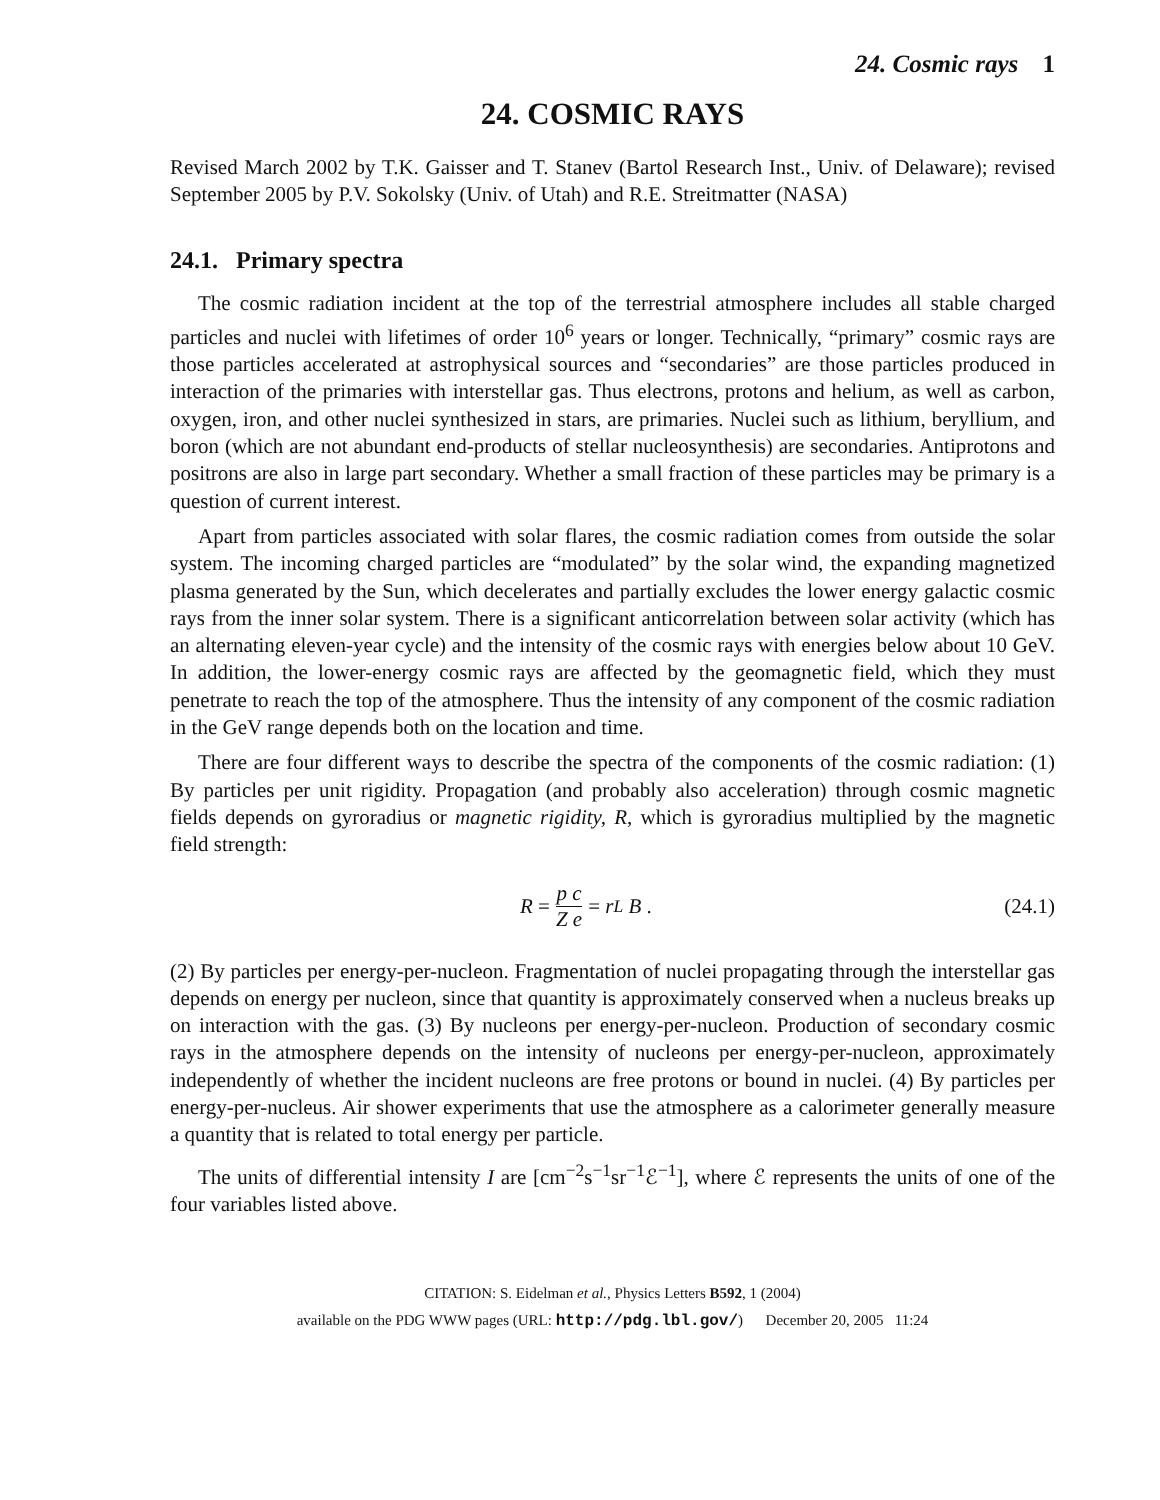24. Cosmic rays 1
24. COSMIC RAYS
Revised March 2002 by T.K. Gaisser and T. Stanev (Bartol Research Inst., Univ. of Delaware); revised September 2005 by P.V. Sokolsky (Univ. of Utah) and R.E. Streitmatter (NASA)
24.1. Primary spectra
The cosmic radiation incident at the top of the terrestrial atmosphere includes all stable charged particles and nuclei with lifetimes of order 10<sup>6</sup> years or longer. Technically, “primary” cosmic rays are those particles accelerated at astrophysical sources and “secondaries” are those particles produced in interaction of the primaries with interstellar gas. Thus electrons, protons and helium, as well as carbon, oxygen, iron, and other nuclei synthesized in stars, are primaries. Nuclei such as lithium, beryllium, and boron (which are not abundant end-products of stellar nucleosynthesis) are secondaries. Antiprotons and positrons are also in large part secondary. Whether a small fraction of these particles may be primary is a question of current interest.
Apart from particles associated with solar flares, the cosmic radiation comes from outside the solar system. The incoming charged particles are “modulated” by the solar wind, the expanding magnetized plasma generated by the Sun, which decelerates and partially excludes the lower energy galactic cosmic rays from the inner solar system. There is a significant anticorrelation between solar activity (which has an alternating eleven-year cycle) and the intensity of the cosmic rays with energies below about 10 GeV. In addition, the lower-energy cosmic rays are affected by the geomagnetic field, which they must penetrate to reach the top of the atmosphere. Thus the intensity of any component of the cosmic radiation in the GeV range depends both on the location and time.
There are four different ways to describe the spectra of the components of the cosmic radiation: (1) By particles per unit rigidity. Propagation (and probably also acceleration) through cosmic magnetic fields depends on gyroradius or magnetic rigidity, R, which is gyroradius multiplied by the magnetic field strength:
R = p c Z e = r<sub>L</sub> B . (24.1)
(2) By particles per energy-per-nucleon. Fragmentation of nuclei propagating through the interstellar gas depends on energy per nucleon, since that quantity is approximately conserved when a nucleus breaks up on interaction with the gas. (3) By nucleons per energy-per-nucleon. Production of secondary cosmic rays in the atmosphere depends on the intensity of nucleons per energy-per-nucleon, approximately independently of whether the incident nucleons are free protons or bound in nuclei. (4) By particles per energy-per-nucleus. Air shower experiments that use the atmosphere as a calorimeter generally measure a quantity that is related to total energy per particle.
The units of differential intensity I are [cm<sup>−2</sup>s<sup>−1</sup>sr<sup>−1</sup>ℰ<sup>−1</sup>], where ℰ represents the units of one of the four variables listed above.
CITATION: S. Eidelman et al., Physics Letters B592, 1 (2004)
available on the PDG WWW pages (URL: http://pdg.lbl.gov/) December 20, 2005 11:24